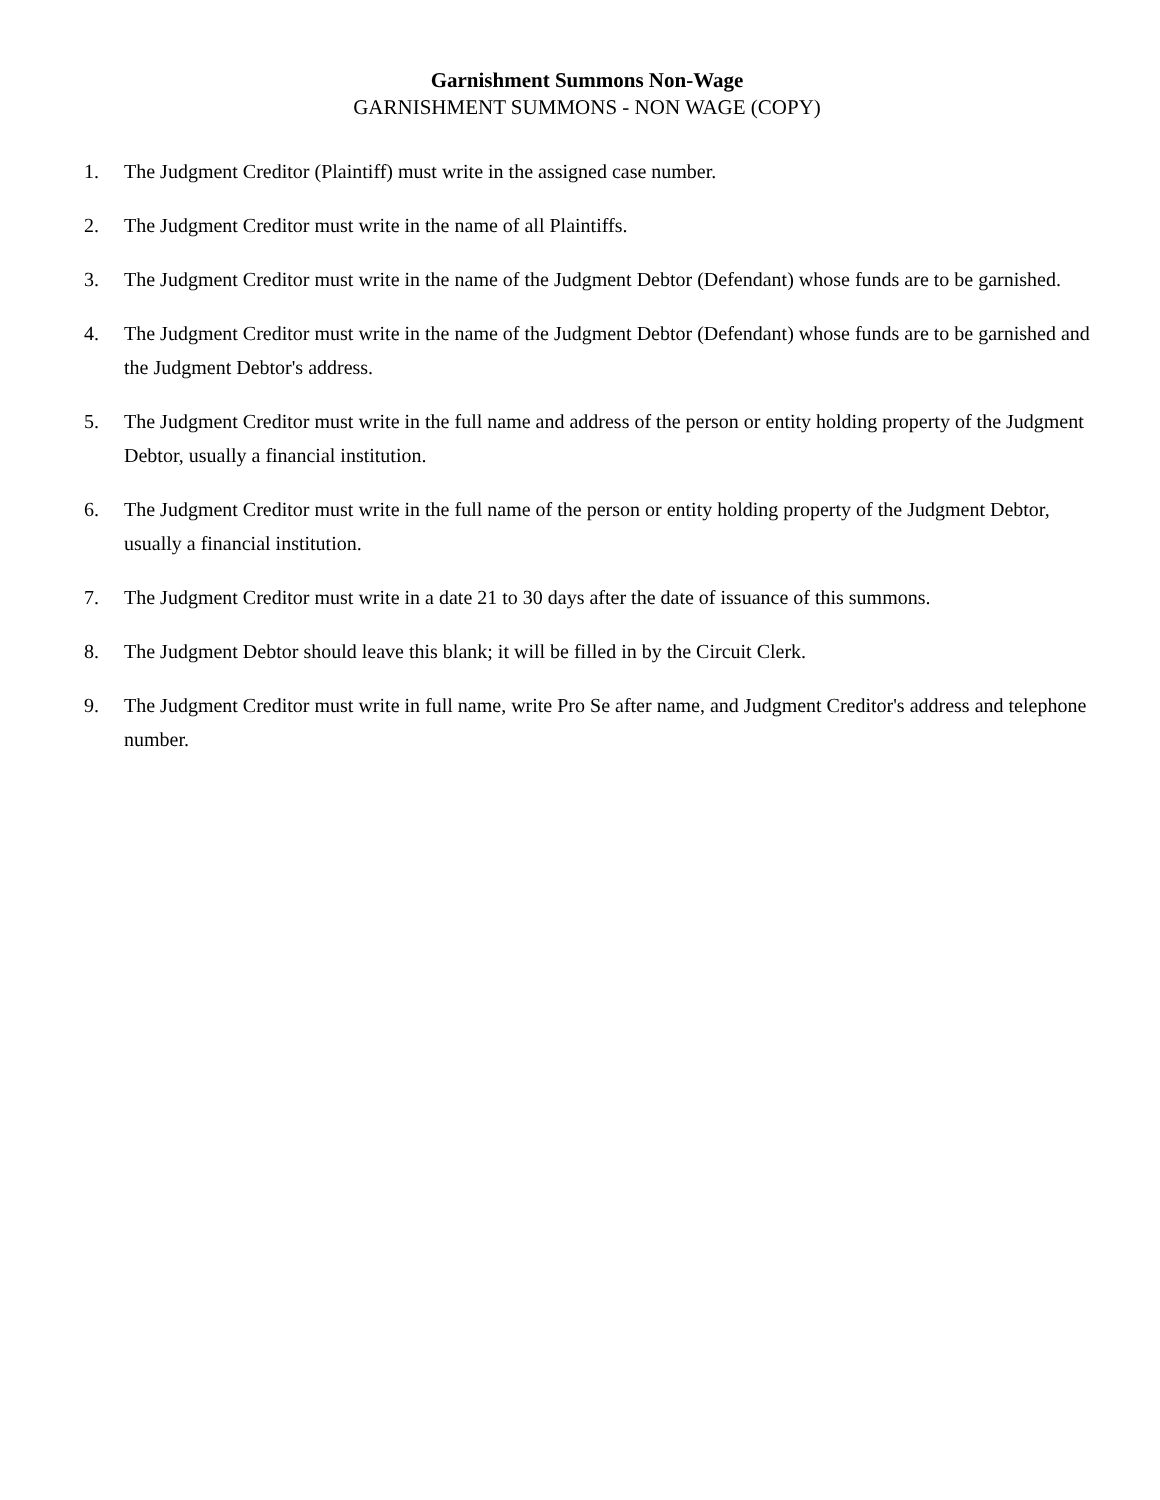Garnishment Summons Non-Wage
GARNISHMENT SUMMONS - NON WAGE (COPY)
1. The Judgment Creditor (Plaintiff) must write in the assigned case number.
2. The Judgment Creditor must write in the name of all Plaintiffs.
3. The Judgment Creditor must write in the name of the Judgment Debtor (Defendant) whose funds are to be garnished.
4. The Judgment Creditor must write in the name of the Judgment Debtor (Defendant) whose funds are to be garnished and the Judgment Debtor's address.
5. The Judgment Creditor must write in the full name and address of the person or entity holding property of the Judgment Debtor, usually a financial institution.
6. The Judgment Creditor must write in the full name of the person or entity holding property of the Judgment Debtor, usually a financial institution.
7. The Judgment Creditor must write in a date 21 to 30 days after the date of issuance of this summons.
8. The Judgment Debtor should leave this blank; it will be filled in by the Circuit Clerk.
9. The Judgment Creditor must write in full name, write Pro Se after name, and Judgment Creditor's address and telephone number.